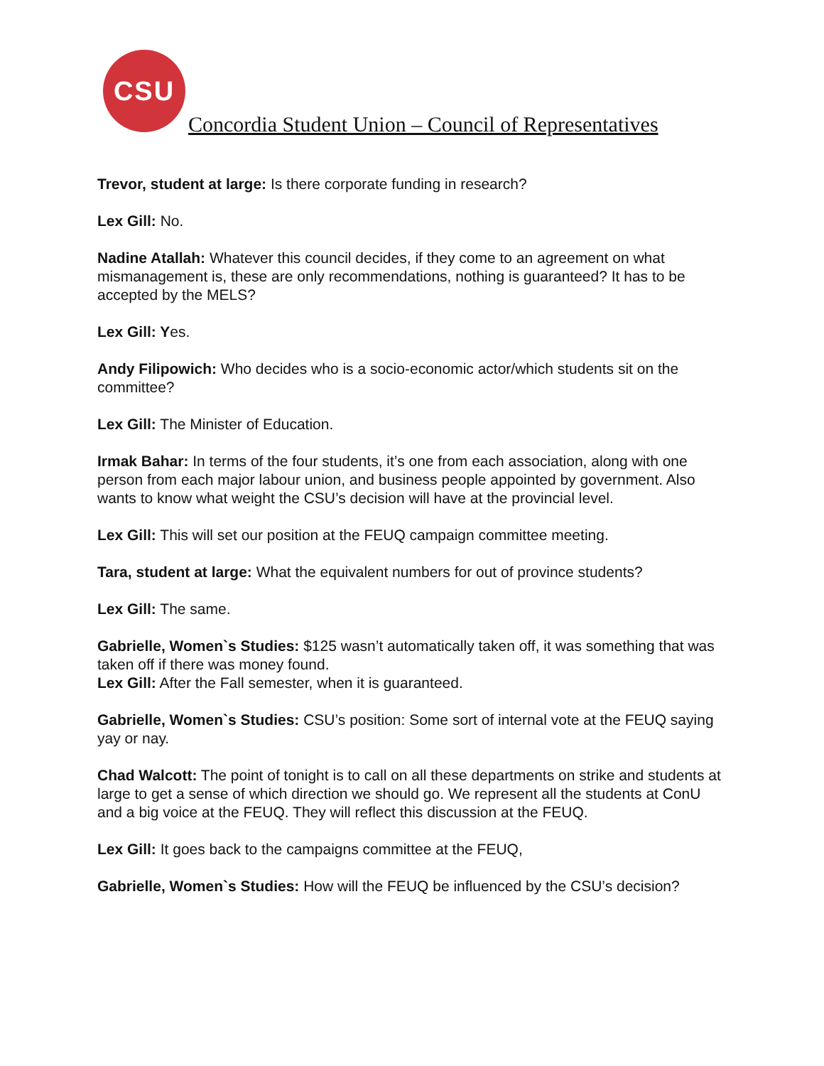CSU
Concordia Student Union – Council of Representatives
Trevor, student at large: Is there corporate funding in research?
Lex Gill: No.
Nadine Atallah: Whatever this council decides, if they come to an agreement on what mismanagement is, these are only recommendations, nothing is guaranteed? It has to be accepted by the MELS?
Lex Gill: Yes.
Andy Filipowich: Who decides who is a socio-economic actor/which students sit on the committee?
Lex Gill: The Minister of Education.
Irmak Bahar: In terms of the four students, it’s one from each association, along with one person from each major labour union, and business people appointed by government. Also wants to know what weight the CSU’s decision will have at the provincial level.
Lex Gill: This will set our position at the FEUQ campaign committee meeting.
Tara, student at large: What the equivalent numbers for out of province students?
Lex Gill: The same.
Gabrielle, Women`s Studies: $125 wasn’t automatically taken off, it was something that was taken off if there was money found.
Lex Gill: After the Fall semester, when it is guaranteed.
Gabrielle, Women`s Studies: CSU’s position: Some sort of internal vote at the FEUQ saying yay or nay.
Chad Walcott: The point of tonight is to call on all these departments on strike and students at large to get a sense of which direction we should go. We represent all the students at ConU and a big voice at the FEUQ. They will reflect this discussion at the FEUQ.
Lex Gill: It goes back to the campaigns committee at the FEUQ,
Gabrielle, Women`s Studies: How will the FEUQ be influenced by the CSU’s decision?